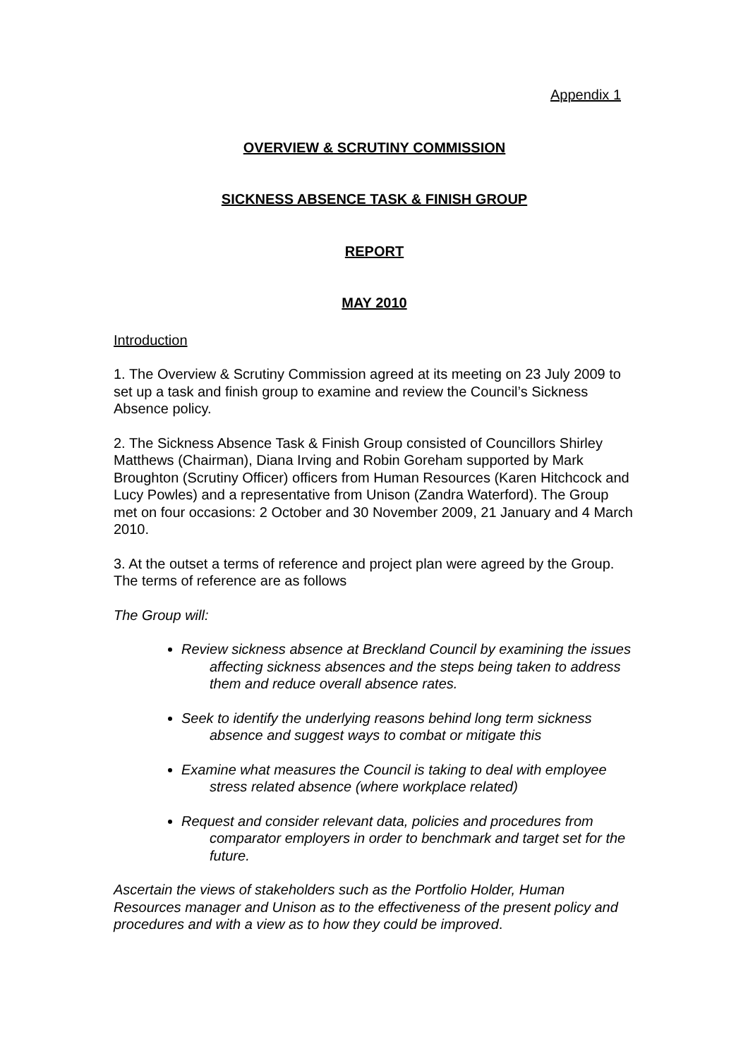Appendix 1
OVERVIEW & SCRUTINY COMMISSION
SICKNESS ABSENCE TASK & FINISH GROUP
REPORT
MAY 2010
Introduction
1. The Overview & Scrutiny Commission agreed at its meeting on 23 July 2009 to set up a task and finish group to examine and review the Council’s Sickness Absence policy.
2. The Sickness Absence Task & Finish Group consisted of Councillors Shirley Matthews (Chairman), Diana Irving and Robin Goreham supported by Mark Broughton (Scrutiny Officer) officers from Human Resources (Karen Hitchcock and Lucy Powles) and a representative from Unison (Zandra Waterford). The Group met on four occasions: 2 October and 30 November 2009, 21 January and 4 March 2010.
3. At the outset a terms of reference and project plan were agreed by the Group. The terms of reference are as follows
The Group will:
Review sickness absence at Breckland Council by examining the issues affecting sickness absences and the steps being taken to address them and reduce overall absence rates.
Seek to identify the underlying reasons behind long term sickness absence and suggest ways to combat or mitigate this
Examine what measures the Council is taking to deal with employee stress related absence (where workplace related)
Request and consider relevant data, policies and procedures from comparator employers in order to benchmark and target set for the future.
Ascertain the views of stakeholders such as the Portfolio Holder, Human Resources manager and Unison as to the effectiveness of the present policy and procedures and with a view as to how they could be improved.